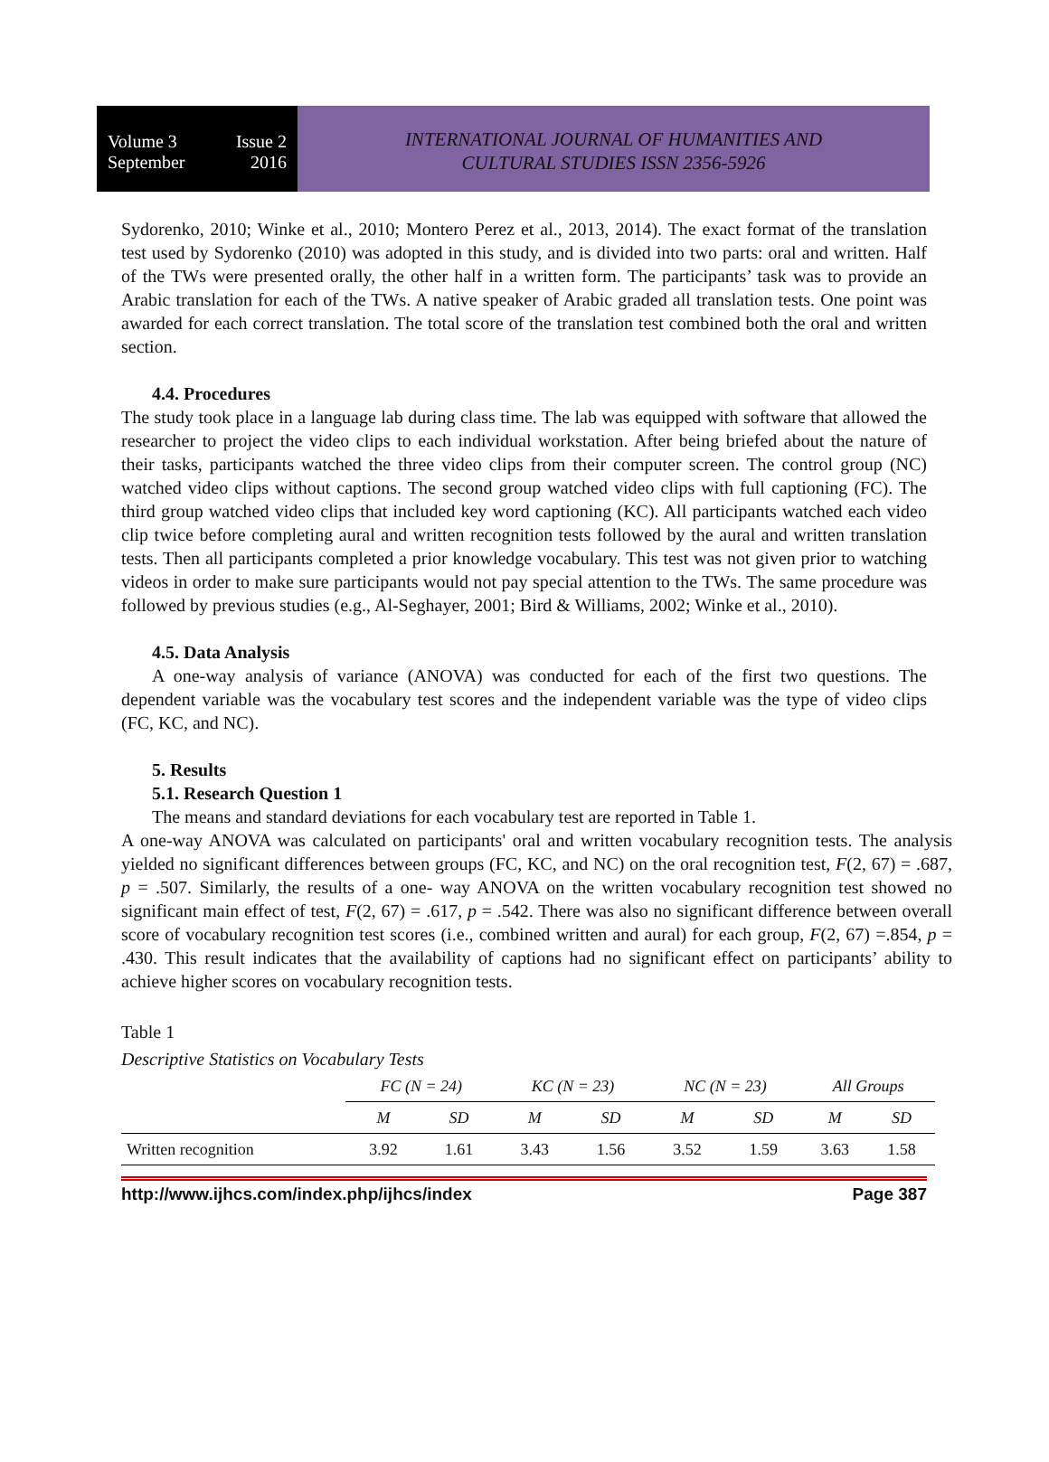Volume 3 Issue 2
September 2016
INTERNATIONAL JOURNAL OF HUMANITIES AND
CULTURAL STUDIES ISSN 2356-5926
Sydorenko, 2010; Winke et al., 2010; Montero Perez et al., 2013, 2014). The exact format of the translation test used by Sydorenko (2010) was adopted in this study, and is divided into two parts: oral and written. Half of the TWs were presented orally, the other half in a written form. The participants’ task was to provide an Arabic translation for each of the TWs. A native speaker of Arabic graded all translation tests. One point was awarded for each correct translation. The total score of the translation test combined both the oral and written section.
4.4. Procedures
The study took place in a language lab during class time. The lab was equipped with software that allowed the researcher to project the video clips to each individual workstation. After being briefed about the nature of their tasks, participants watched the three video clips from their computer screen. The control group (NC) watched video clips without captions. The second group watched video clips with full captioning (FC). The third group watched video clips that included key word captioning (KC). All participants watched each video clip twice before completing aural and written recognition tests followed by the aural and written translation tests. Then all participants completed a prior knowledge vocabulary. This test was not given prior to watching videos in order to make sure participants would not pay special attention to the TWs. The same procedure was followed by previous studies (e.g., Al-Seghayer, 2001; Bird & Williams, 2002; Winke et al., 2010).
4.5. Data Analysis
A one-way analysis of variance (ANOVA) was conducted for each of the first two questions. The dependent variable was the vocabulary test scores and the independent variable was the type of video clips (FC, KC, and NC).
5. Results
5.1. Research Question 1
The means and standard deviations for each vocabulary test are reported in Table 1.
A one-way ANOVA was calculated on participants' oral and written vocabulary recognition tests. The analysis yielded no significant differences between groups (FC, KC, and NC) on the oral recognition test, F(2, 67) = .687, p = .507. Similarly, the results of a one- way ANOVA on the written vocabulary recognition test showed no significant main effect of test, F(2, 67) = .617, p = .542. There was also no significant difference between overall score of vocabulary recognition test scores (i.e., combined written and aural) for each group, F(2, 67) =.854, p = .430. This result indicates that the availability of captions had no significant effect on participants’ ability to achieve higher scores on vocabulary recognition tests.
Table 1
Descriptive Statistics on Vocabulary Tests
| | FC (N = 24) | | KC (N = 23) | | NC (N = 23) | | All Groups | |
| --- | --- | --- | --- | --- | --- | --- | --- | --- |
| | M | SD | M | SD | M | SD | M | SD |
| Written recognition | 3.92 | 1.61 | 3.43 | 1.56 | 3.52 | 1.59 | 3.63 | 1.58 |
http://www.ijhcs.com/index.php/ijhcs/index Page 387